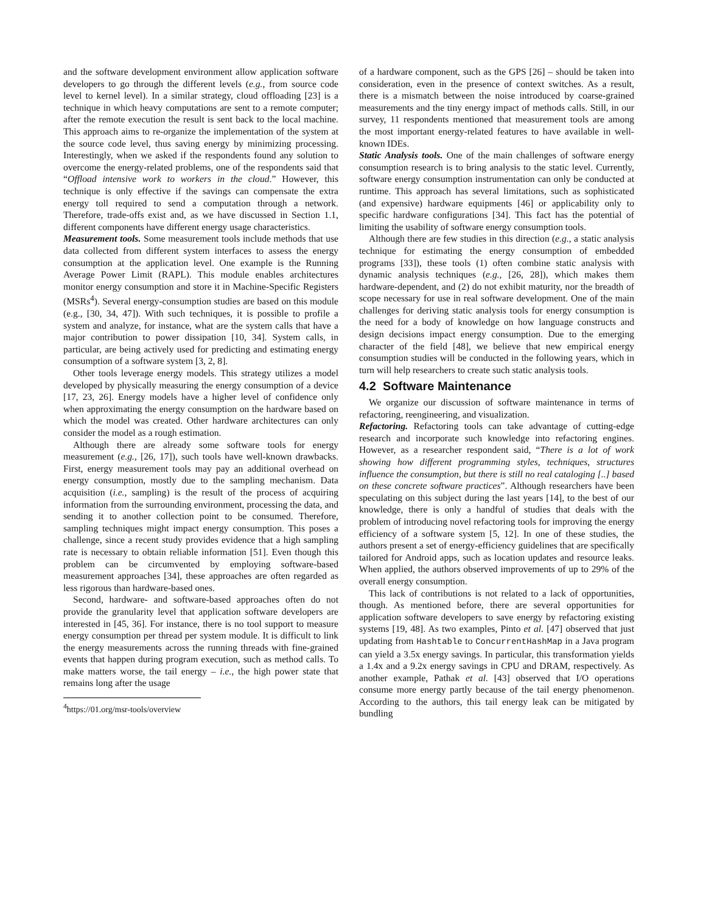and the software development environment allow application software developers to go through the different levels (e.g., from source code level to kernel level). In a similar strategy, cloud offloading [23] is a technique in which heavy computations are sent to a remote computer; after the remote execution the result is sent back to the local machine. This approach aims to re-organize the implementation of the system at the source code level, thus saving energy by minimizing processing. Interestingly, when we asked if the respondents found any solution to overcome the energy-related problems, one of the respondents said that “Offload intensive work to workers in the cloud.” However, this technique is only effective if the savings can compensate the extra energy toll required to send a computation through a network. Therefore, trade-offs exist and, as we have discussed in Section 1.1, different components have different energy usage characteristics.
Measurement tools. Some measurement tools include methods that use data collected from different system interfaces to assess the energy consumption at the application level. One example is the Running Average Power Limit (RAPL). This module enables architectures monitor energy consumption and store it in Machine-Specific Registers (MSRs<sup>4</sup>). Several energy-consumption studies are based on this module (e.g., [30, 34, 47]). With such techniques, it is possible to profile a system and analyze, for instance, what are the system calls that have a major contribution to power dissipation [10, 34]. System calls, in particular, are being actively used for predicting and estimating energy consumption of a software system [3, 2, 8].
Other tools leverage energy models. This strategy utilizes a model developed by physically measuring the energy consumption of a device [17, 23, 26]. Energy models have a higher level of confidence only when approximating the energy consumption on the hardware based on which the model was created. Other hardware architectures can only consider the model as a rough estimation.
Although there are already some software tools for energy measurement (e.g., [26, 17]), such tools have well-known drawbacks. First, energy measurement tools may pay an additional overhead on energy consumption, mostly due to the sampling mechanism. Data acquisition (i.e., sampling) is the result of the process of acquiring information from the surrounding environment, processing the data, and sending it to another collection point to be consumed. Therefore, sampling techniques might impact energy consumption. This poses a challenge, since a recent study provides evidence that a high sampling rate is necessary to obtain reliable information [51]. Even though this problem can be circumvented by employing software-based measurement approaches [34], these approaches are often regarded as less rigorous than hardware-based ones.
Second, hardware- and software-based approaches often do not provide the granularity level that application software developers are interested in [45, 36]. For instance, there is no tool support to measure energy consumption per thread per system module. It is difficult to link the energy measurements across the running threads with fine-grained events that happen during program execution, such as method calls. To make matters worse, the tail energy – i.e., the high power state that remains long after the usage
<sup>4</sup> https://01.org/msr-tools/overview
of a hardware component, such as the GPS [26] – should be taken into consideration, even in the presence of context switches. As a result, there is a mismatch between the noise introduced by coarse-grained measurements and the tiny energy impact of methods calls. Still, in our survey, 11 respondents mentioned that measurement tools are among the most important energy-related features to have available in well-known IDEs.
Static Analysis tools. One of the main challenges of software energy consumption research is to bring analysis to the static level. Currently, software energy consumption instrumentation can only be conducted at runtime. This approach has several limitations, such as sophisticated (and expensive) hardware equipments [46] or applicability only to specific hardware configurations [34]. This fact has the potential of limiting the usability of software energy consumption tools.
Although there are few studies in this direction (e.g., a static analysis technique for estimating the energy consumption of embedded programs [33]), these tools (1) often combine static analysis with dynamic analysis techniques (e.g., [26, 28]), which makes them hardware-dependent, and (2) do not exhibit maturity, nor the breadth of scope necessary for use in real software development. One of the main challenges for deriving static analysis tools for energy consumption is the need for a body of knowledge on how language constructs and design decisions impact energy consumption. Due to the emerging character of the field [48], we believe that new empirical energy consumption studies will be conducted in the following years, which in turn will help researchers to create such static analysis tools.
4.2 Software Maintenance
We organize our discussion of software maintenance in terms of refactoring, reengineering, and visualization.
Refactoring. Refactoring tools can take advantage of cutting-edge research and incorporate such knowledge into refactoring engines. However, as a researcher respondent said, “There is a lot of work showing how different programming styles, techniques, structures influence the consumption, but there is still no real cataloging [..] based on these concrete software practices”. Although researchers have been speculating on this subject during the last years [14], to the best of our knowledge, there is only a handful of studies that deals with the problem of introducing novel refactoring tools for improving the energy efficiency of a software system [5, 12]. In one of these studies, the authors present a set of energy-efficiency guidelines that are specifically tailored for Android apps, such as location updates and resource leaks. When applied, the authors observed improvements of up to 29% of the overall energy consumption.
This lack of contributions is not related to a lack of opportunities, though. As mentioned before, there are several opportunities for application software developers to save energy by refactoring existing systems [19, 48]. As two examples, Pinto et al. [47] observed that just updating from Hashtable to ConcurrentHashMap in a Java program can yield a 3.5x energy savings. In particular, this transformation yields a 1.4x and a 9.2x energy savings in CPU and DRAM, respectively. As another example, Pathak et al. [43] observed that I/O operations consume more energy partly because of the tail energy phenomenon. According to the authors, this tail energy leak can be mitigated by bundling